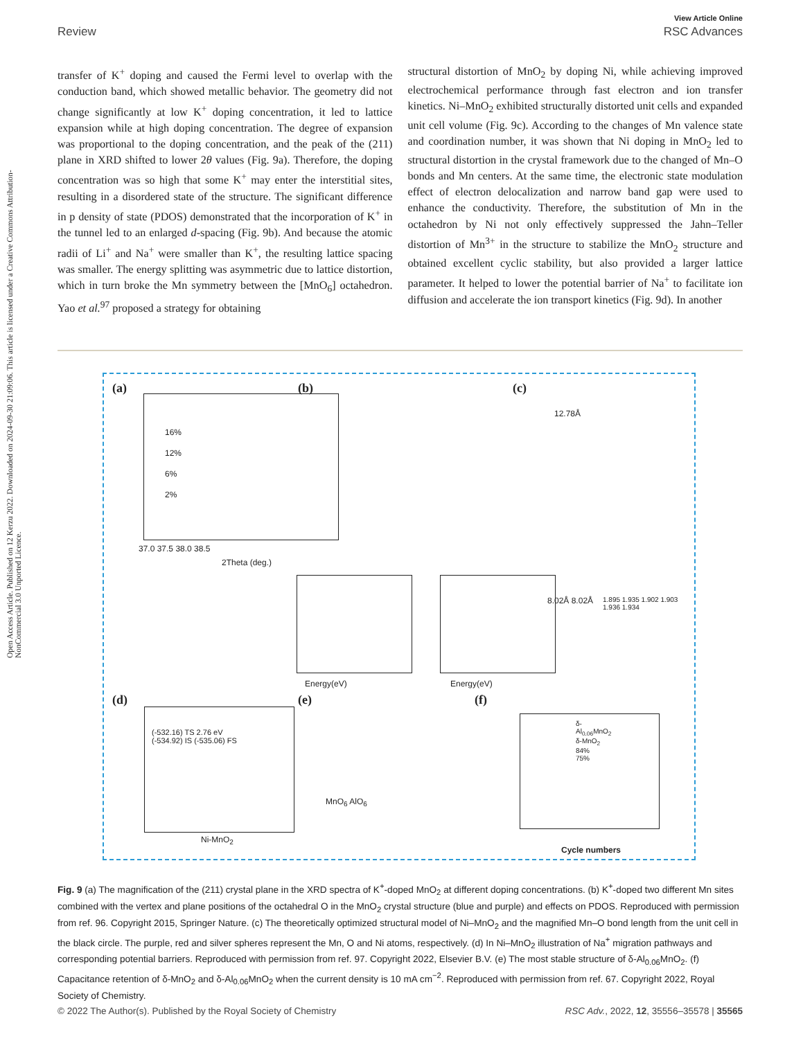Open Access Article. Published on 12 Kerzu 2022. Downloaded on 2024-09-30 21:09:06. This article is licensed under a Creative Commons Attribution-NonCommercial 3.0 Unported Licence.
View Article Online
Review RSC Advances
transfer of K<sup>+</sup> doping and caused the Fermi level to overlap with the conduction band, which showed metallic behavior. The geometry did not change significantly at low K<sup>+</sup> doping concentration, it led to lattice expansion while at high doping concentration. The degree of expansion was proportional to the doping concentration, and the peak of the (211) plane in XRD shifted to lower 2θ values (Fig. 9a). Therefore, the doping concentration was so high that some K<sup>+</sup> may enter the interstitial sites, resulting in a disordered state of the structure. The significant difference in p density of state (PDOS) demonstrated that the incorporation of K<sup>+</sup> in the tunnel led to an enlarged d-spacing (Fig. 9b). And because the atomic radii of Li<sup>+</sup> and Na<sup>+</sup> were smaller than K<sup>+</sup>, the resulting lattice spacing was smaller. The energy splitting was asymmetric due to lattice distortion, which in turn broke the Mn symmetry between the [MnO<sub>6</sub>] octahedron. Yao et al.<sup>97</sup> proposed a strategy for obtaining
structural distortion of MnO<sub>2</sub> by doping Ni, while achieving improved electrochemical performance through fast electron and ion transfer kinetics. Ni–MnO<sub>2</sub> exhibited structurally distorted unit cells and expanded unit cell volume (Fig. 9c). According to the changes of Mn valence state and coordination number, it was shown that Ni doping in MnO<sub>2</sub> led to structural distortion in the crystal framework due to the changed of Mn–O bonds and Mn centers. At the same time, the electronic state modulation effect of electron delocalization and narrow band gap were used to enhance the conductivity. Therefore, the substitution of Mn in the octahedron by Ni not only effectively suppressed the Jahn–Teller distortion of Mn<sup>3+</sup> in the structure to stabilize the MnO<sub>2</sub> structure and obtained excellent cyclic stability, but also provided a larger lattice parameter. It helped to lower the potential barrier of Na<sup>+</sup> to facilitate ion diffusion and accelerate the ion transport kinetics (Fig. 9d). In another
(a)
16%
12%
6%
2%
37.0 37.5 38.0 38.5
2Theta (deg.)
(b) (c)
12.78Å
8.02Å 8.02Å
Energy(eV) Energy(eV)
1.895 1.935 1.902 1.903 1.936 1.934
(d)
(-532.16) TS 2.76 eV
(-534.92) IS (-535.06) FS
Ni-MnO<sub>2</sub>
(e)
MnO<sub>6</sub> AlO<sub>6</sub>
(f)
δ-Al<sub>0.06</sub>MnO<sub>2</sub>
δ-MnO<sub>2</sub>
84% 75%
Cycle numbers
Fig. 9 (a) The magnification of the (211) crystal plane in the XRD spectra of K<sup>+</sup>-doped MnO<sub>2</sub> at different doping concentrations. (b) K<sup>+</sup>-doped two different Mn sites combined with the vertex and plane positions of the octahedral O in the MnO<sub>2</sub> crystal structure (blue and purple) and effects on PDOS. Reproduced with permission from ref. 96. Copyright 2015, Springer Nature. (c) The theoretically optimized structural model of Ni–MnO<sub>2</sub> and the magnified Mn–O bond length from the unit cell in the black circle. The purple, red and silver spheres represent the Mn, O and Ni atoms, respectively. (d) In Ni–MnO<sub>2</sub> illustration of Na<sup>+</sup> migration pathways and corresponding potential barriers. Reproduced with permission from ref. 97. Copyright 2022, Elsevier B.V. (e) The most stable structure of δ-Al<sub>0.06</sub>MnO<sub>2</sub>. (f) Capacitance retention of δ-MnO<sub>2</sub> and δ-Al<sub>0.06</sub>MnO<sub>2</sub> when the current density is 10 mA cm<sup>−2</sup>. Reproduced with permission from ref. 67. Copyright 2022, Royal Society of Chemistry.
© 2022 The Author(s). Published by the Royal Society of Chemistry RSC Adv., 2022, 12, 35556–35578 | 35565